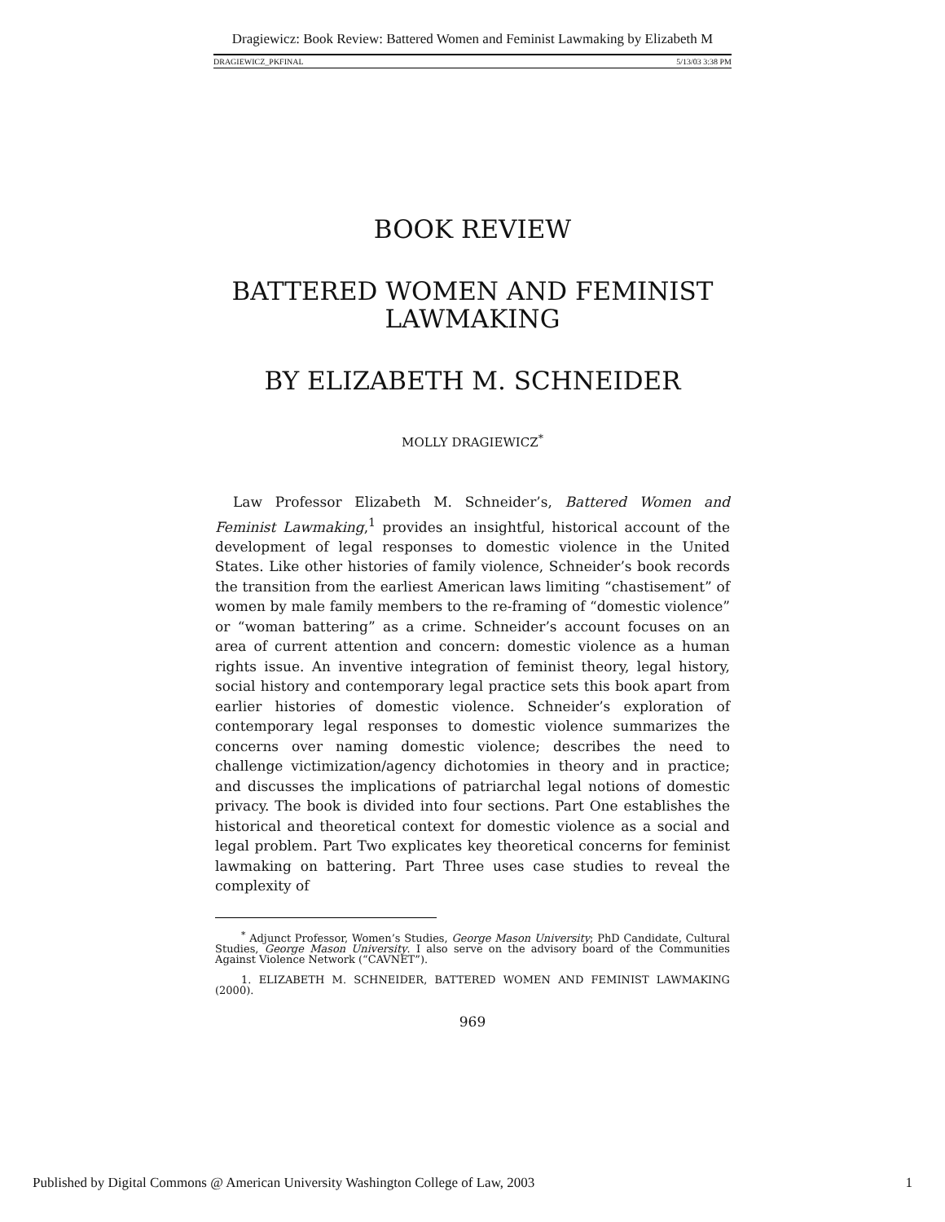Dragiewicz: Book Review: Battered Women and Feminist Lawmaking by Elizabeth M
DRAGIEWICZ_PKFINAL 5/13/03 3:38 PM
BOOK REVIEW
BATTERED WOMEN AND FEMINIST LAWMAKING
BY ELIZABETH M. SCHNEIDER
MOLLY DRAGIEWICZ<sup>*</sup>
Law Professor Elizabeth M. Schneider’s, Battered Women and Feminist Lawmaking,<sup>1</sup> provides an insightful, historical account of the development of legal responses to domestic violence in the United States. Like other histories of family violence, Schneider’s book records the transition from the earliest American laws limiting “chastisement” of women by male family members to the re-framing of “domestic violence” or “woman battering” as a crime. Schneider’s account focuses on an area of current attention and concern: domestic violence as a human rights issue. An inventive integration of feminist theory, legal history, social history and contemporary legal practice sets this book apart from earlier histories of domestic violence. Schneider’s exploration of contemporary legal responses to domestic violence summarizes the concerns over naming domestic violence; describes the need to challenge victimization/agency dichotomies in theory and in practice; and discusses the implications of patriarchal legal notions of domestic privacy. The book is divided into four sections. Part One establishes the historical and theoretical context for domestic violence as a social and legal problem. Part Two explicates key theoretical concerns for feminist lawmaking on battering. Part Three uses case studies to reveal the complexity of
<sup>*</sup> Adjunct Professor, Women’s Studies, George Mason University; PhD Candidate, Cultural Studies, George Mason University. I also serve on the advisory board of the Communities Against Violence Network (“CAVNET”).
1. ELIZABETH M. SCHNEIDER, BATTERED WOMEN AND FEMINIST LAWMAKING (2000).
969
Published by Digital Commons @ American University Washington College of Law, 2003 1